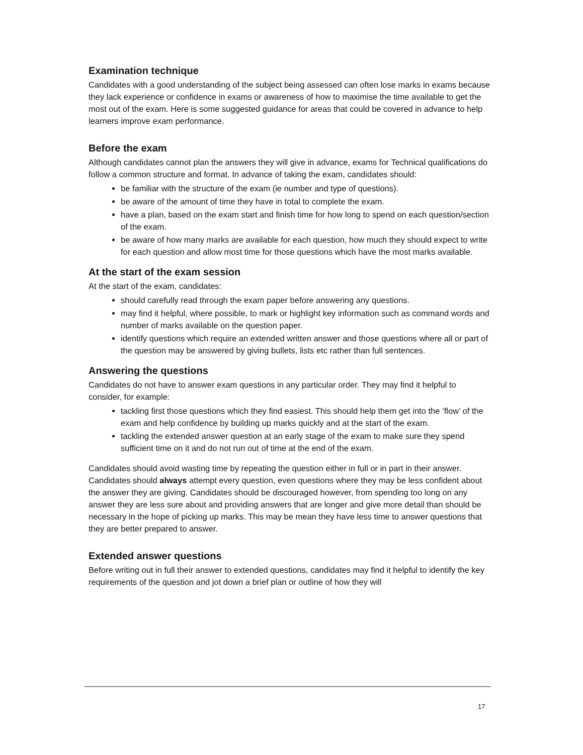Examination technique
Candidates with a good understanding of the subject being assessed can often lose marks in exams because they lack experience or confidence in exams or awareness of how to maximise the time available to get the most out of the exam. Here is some suggested guidance for areas that could be covered in advance to help learners improve exam performance.
Before the exam
Although candidates cannot plan the answers they will give in advance, exams for Technical qualifications do follow a common structure and format. In advance of taking the exam, candidates should:
be familiar with the structure of the exam (ie number and type of questions).
be aware of the amount of time they have in total to complete the exam.
have a plan, based on the exam start and finish time for how long to spend on each question/section of the exam.
be aware of how many marks are available for each question, how much they should expect to write for each question and allow most time for those questions which have the most marks available.
At the start of the exam session
At the start of the exam, candidates:
should carefully read through the exam paper before answering any questions.
may find it helpful, where possible, to mark or highlight key information such as command words and number of marks available on the question paper.
identify questions which require an extended written answer and those questions where all or part of the question may be answered by giving bullets, lists etc rather than full sentences.
Answering the questions
Candidates do not have to answer exam questions in any particular order. They may find it helpful to consider, for example:
tackling first those questions which they find easiest. This should help them get into the ‘flow’ of the exam and help confidence by building up marks quickly and at the start of the exam.
tackling the extended answer question at an early stage of the exam to make sure they spend sufficient time on it and do not run out of time at the end of the exam.
Candidates should avoid wasting time by repeating the question either in full or in part in their answer.
Candidates should always attempt every question, even questions where they may be less confident about the answer they are giving. Candidates should be discouraged however, from spending too long on any answer they are less sure about and providing answers that are longer and give more detail than should be necessary in the hope of picking up marks. This may be mean they have less time to answer questions that they are better prepared to answer.
Extended answer questions
Before writing out in full their answer to extended questions, candidates may find it helpful to identify the key requirements of the question and jot down a brief plan or outline of how they will
17